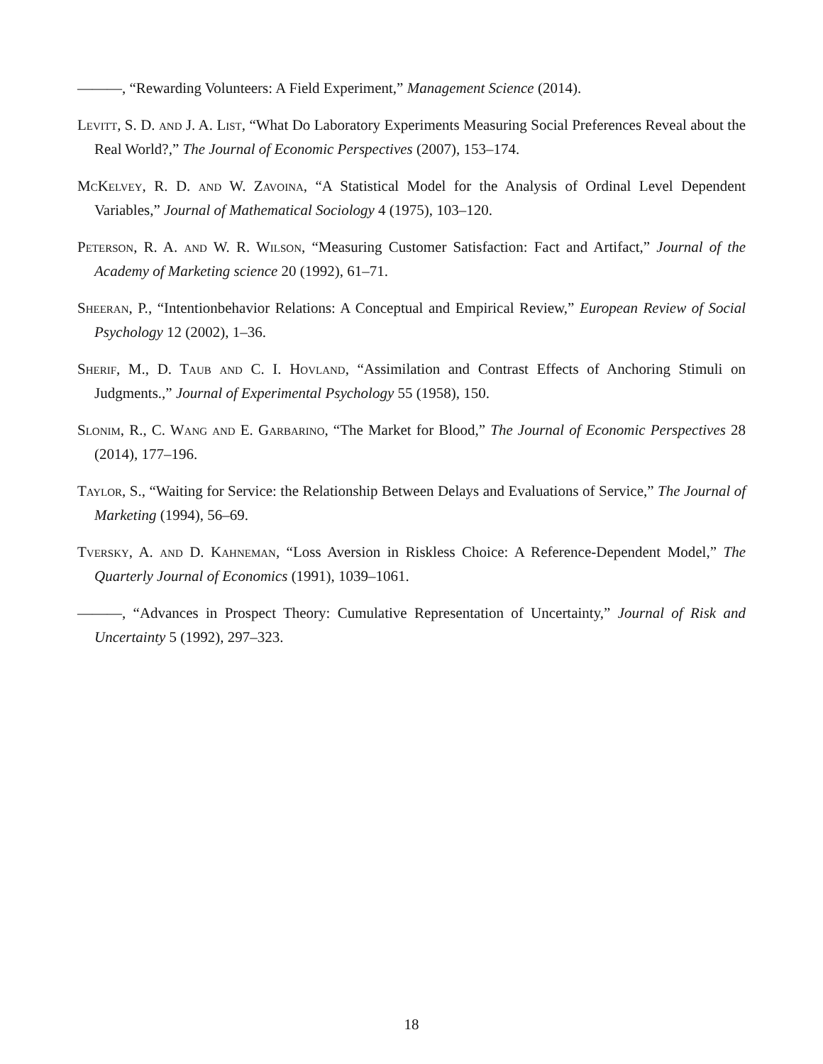———, “Rewarding Volunteers: A Field Experiment,” Management Science (2014).
Levitt, S. D. and J. A. List, “What Do Laboratory Experiments Measuring Social Preferences Reveal about the Real World?,” The Journal of Economic Perspectives (2007), 153–174.
McKelvey, R. D. and W. Zavoina, “A Statistical Model for the Analysis of Ordinal Level Dependent Variables,” Journal of Mathematical Sociology 4 (1975), 103–120.
Peterson, R. A. and W. R. Wilson, “Measuring Customer Satisfaction: Fact and Artifact,” Journal of the Academy of Marketing science 20 (1992), 61–71.
Sheeran, P., “Intentionbehavior Relations: A Conceptual and Empirical Review,” European Review of Social Psychology 12 (2002), 1–36.
Sherif, M., D. Taub and C. I. Hovland, “Assimilation and Contrast Effects of Anchoring Stimuli on Judgments.,” Journal of Experimental Psychology 55 (1958), 150.
Slonim, R., C. Wang and E. Garbarino, “The Market for Blood,” The Journal of Economic Perspectives 28 (2014), 177–196.
Taylor, S., “Waiting for Service: the Relationship Between Delays and Evaluations of Service,” The Journal of Marketing (1994), 56–69.
Tversky, A. and D. Kahneman, “Loss Aversion in Riskless Choice: A Reference-Dependent Model,” The Quarterly Journal of Economics (1991), 1039–1061.
———, “Advances in Prospect Theory: Cumulative Representation of Uncertainty,” Journal of Risk and Uncertainty 5 (1992), 297–323.
18